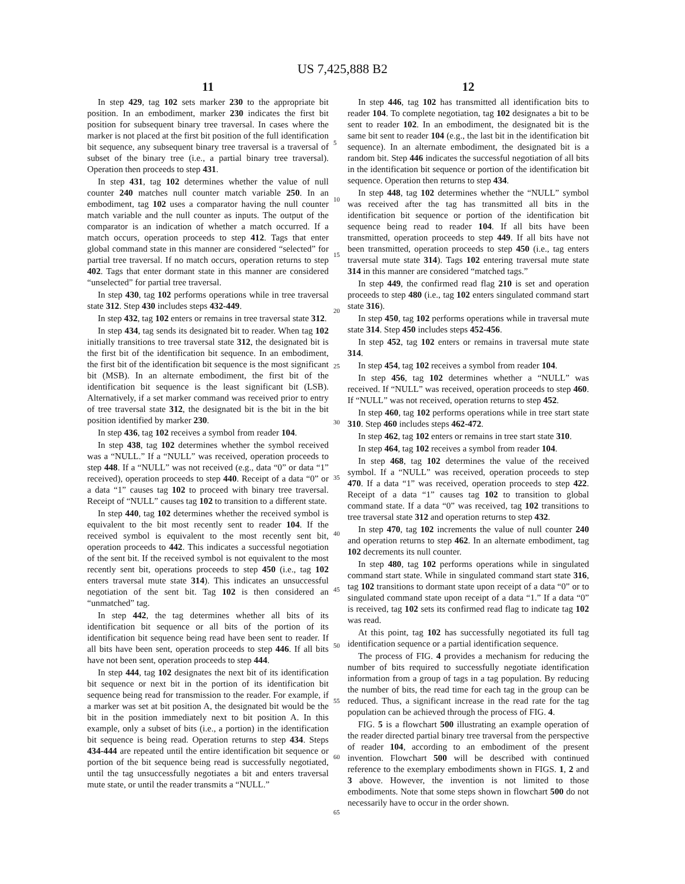US 7,425,888 B2
11
In step 429, tag 102 sets marker 230 to the appropriate bit position. In an embodiment, marker 230 indicates the first bit position for subsequent binary tree traversal. In cases where the marker is not placed at the first bit position of the full identification bit sequence, any subsequent binary tree traversal is a traversal of subset of the binary tree (i.e., a partial binary tree traversal). Operation then proceeds to step 431.
In step 431, tag 102 determines whether the value of null counter 240 matches null counter match variable 250. In an embodiment, tag 102 uses a comparator having the null counter match variable and the null counter as inputs. The output of the comparator is an indication of whether a match occurred. If a match occurs, operation proceeds to step 412. Tags that enter global command state in this manner are considered “selected” for partial tree traversal. If no match occurs, operation returns to step 402. Tags that enter dormant state in this manner are considered “unselected” for partial tree traversal.
In step 430, tag 102 performs operations while in tree traversal state 312. Step 430 includes steps 432-449.
In step 432, tag 102 enters or remains in tree traversal state 312.
In step 434, tag sends its designated bit to reader. When tag 102 initially transitions to tree traversal state 312, the designated bit is the first bit of the identification bit sequence. In an embodiment, the first bit of the identification bit sequence is the most significant bit (MSB). In an alternate embodiment, the first bit of the identification bit sequence is the least significant bit (LSB). Alternatively, if a set marker command was received prior to entry of tree traversal state 312, the designated bit is the bit in the bit position identified by marker 230.
In step 436, tag 102 receives a symbol from reader 104.
In step 438, tag 102 determines whether the symbol received was a “NULL.” If a “NULL” was received, operation proceeds to step 448. If a “NULL” was not received (e.g., data “0” or data “1” received), operation proceeds to step 440. Receipt of a data “0” or a data “1” causes tag 102 to proceed with binary tree traversal. Receipt of “NULL” causes tag 102 to transition to a different state.
In step 440, tag 102 determines whether the received symbol is equivalent to the bit most recently sent to reader 104. If the received symbol is equivalent to the most recently sent bit, operation proceeds to 442. This indicates a successful negotiation of the sent bit. If the received symbol is not equivalent to the most recently sent bit, operations proceeds to step 450 (i.e., tag 102 enters traversal mute state 314). This indicates an unsuccessful negotiation of the sent bit. Tag 102 is then considered an “unmatched” tag.
In step 442, the tag determines whether all bits of its identification bit sequence or all bits of the portion of its identification bit sequence being read have been sent to reader. If all bits have been sent, operation proceeds to step 446. If all bits have not been sent, operation proceeds to step 444.
In step 444, tag 102 designates the next bit of its identification bit sequence or next bit in the portion of its identification bit sequence being read for transmission to the reader. For example, if a marker was set at bit position A, the designated bit would be the bit in the position immediately next to bit position A. In this example, only a subset of bits (i.e., a portion) in the identification bit sequence is being read. Operation returns to step 434. Steps 434-444 are repeated until the entire identification bit sequence or portion of the bit sequence being read is successfully negotiated, until the tag unsuccessfully negotiates a bit and enters traversal mute state, or until the reader transmits a “NULL.”
12
In step 446, tag 102 has transmitted all identification bits to reader 104. To complete negotiation, tag 102 designates a bit to be sent to reader 102. In an embodiment, the designated bit is the same bit sent to reader 104 (e.g., the last bit in the identification bit sequence). In an alternate embodiment, the designated bit is a random bit. Step 446 indicates the successful negotiation of all bits in the identification bit sequence or portion of the identification bit sequence. Operation then returns to step 434.
In step 448, tag 102 determines whether the “NULL” symbol was received after the tag has transmitted all bits in the identification bit sequence or portion of the identification bit sequence being read to reader 104. If all bits have been transmitted, operation proceeds to step 449. If all bits have not been transmitted, operation proceeds to step 450 (i.e., tag enters traversal mute state 314). Tags 102 entering traversal mute state 314 in this manner are considered “matched tags.”
In step 449, the confirmed read flag 210 is set and operation proceeds to step 480 (i.e., tag 102 enters singulated command start state 316).
In step 450, tag 102 performs operations while in traversal mute state 314. Step 450 includes steps 452-456.
In step 452, tag 102 enters or remains in traversal mute state 314.
In step 454, tag 102 receives a symbol from reader 104.
In step 456, tag 102 determines whether a “NULL” was received. If “NULL” was received, operation proceeds to step 460. If “NULL” was not received, operation returns to step 452.
In step 460, tag 102 performs operations while in tree start state 310. Step 460 includes steps 462-472.
In step 462, tag 102 enters or remains in tree start state 310.
In step 464, tag 102 receives a symbol from reader 104.
In step 468, tag 102 determines the value of the received symbol. If a “NULL” was received, operation proceeds to step 470. If a data “1” was received, operation proceeds to step 422. Receipt of a data “1” causes tag 102 to transition to global command state. If a data “0” was received, tag 102 transitions to tree traversal state 312 and operation returns to step 432.
In step 470, tag 102 increments the value of null counter 240 and operation returns to step 462. In an alternate embodiment, tag 102 decrements its null counter.
In step 480, tag 102 performs operations while in singulated command start state. While in singulated command start state 316, tag 102 transitions to dormant state upon receipt of a data “0” or to singulated command state upon receipt of a data “1.” If a data “0” is received, tag 102 sets its confirmed read flag to indicate tag 102 was read.
At this point, tag 102 has successfully negotiated its full tag identification sequence or a partial identification sequence.
The process of FIG. 4 provides a mechanism for reducing the number of bits required to successfully negotiate identification information from a group of tags in a tag population. By reducing the number of bits, the read time for each tag in the group can be reduced. Thus, a significant increase in the read rate for the tag population can be achieved through the process of FIG. 4.
FIG. 5 is a flowchart 500 illustrating an example operation of the reader directed partial binary tree traversal from the perspective of reader 104, according to an embodiment of the present invention. Flowchart 500 will be described with continued reference to the exemplary embodiments shown in FIGS. 1, 2 and 3 above. However, the invention is not limited to those embodiments. Note that some steps shown in flowchart 500 do not necessarily have to occur in the order shown.
5
10
15
20
25
30
35
40
45
50
55
60
65